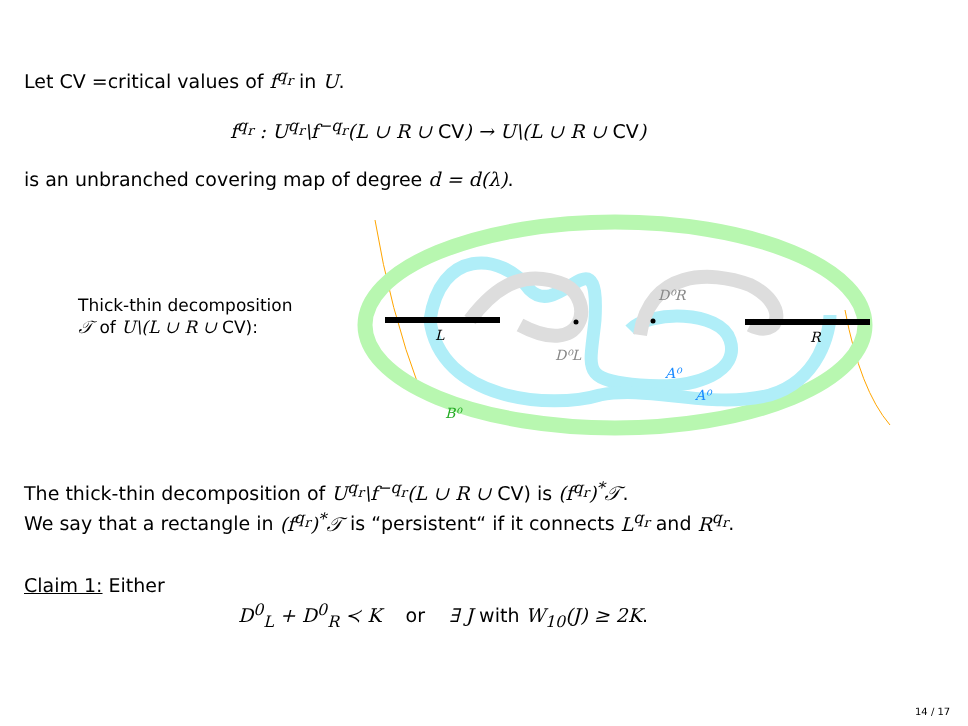Let CV =critical values of f<sup>q<sub>r</sub></sup> in U.
f<sup>q<sub>r</sub></sup> : U<sup>q<sub>r</sub></sup>\f<sup>−q<sub>r</sub></sup>(L ∪ R ∪ CV) → U\(L ∪ R ∪ CV)
is an unbranched covering map of degree d = d(λ).
Thick-thin decomposition
𝒯 of U\(L ∪ R ∪ CV):
L
R
D⁰L
D⁰R
A⁰
A⁰
B⁰
The thick-thin decomposition of U<sup>q<sub>r</sub></sup>\f<sup>−q<sub>r</sub></sup>(L ∪ R ∪ CV) is (f<sup>q<sub>r</sub></sup>)<sup>*</sup>𝒯.
We say that a rectangle in (f<sup>q<sub>r</sub></sup>)<sup>*</sup>𝒯 is “persistent“ if it connects L<sup>q<sub>r</sub></sup> and R<sup>q<sub>r</sub></sup>.
Claim 1: Either
D<sup>0</sup><sub>L</sub> + D<sup>0</sup><sub>R</sub> ≺ K or ∃ J with W<sub>10</sub>(J) ≥ 2K.
14 / 17